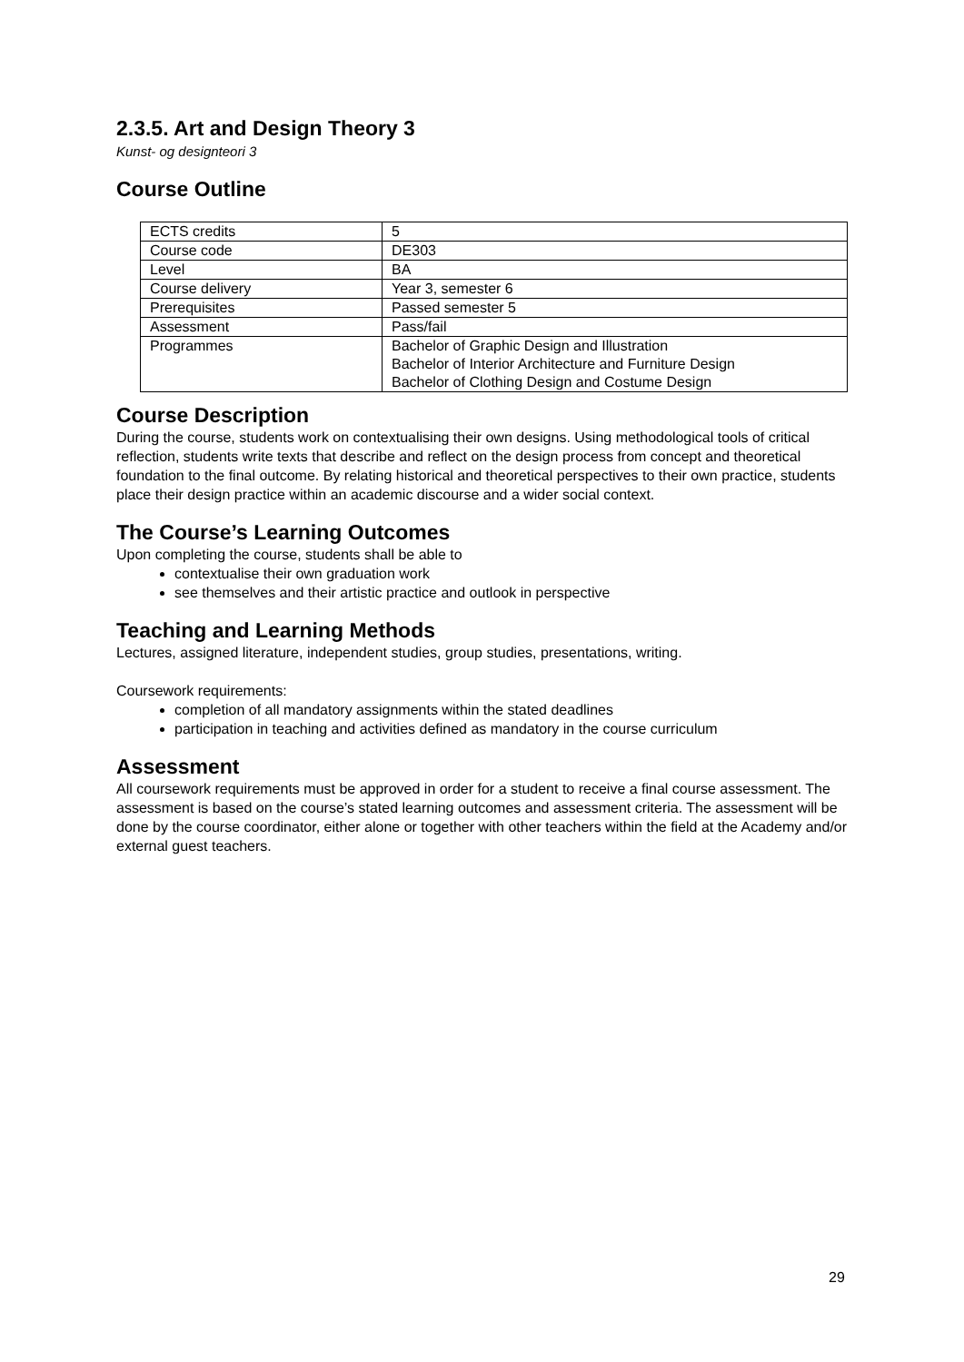2.3.5. Art and Design Theory 3
Kunst- og designteori 3
Course Outline
| ECTS credits | 5 |
| Course code | DE303 |
| Level | BA |
| Course delivery | Year 3, semester 6 |
| Prerequisites | Passed semester 5 |
| Assessment | Pass/fail |
| Programmes | Bachelor of Graphic Design and Illustration Bachelor of Interior Architecture and Furniture Design Bachelor of Clothing Design and Costume Design |
Course Description
During the course, students work on contextualising their own designs. Using methodological tools of critical reflection, students write texts that describe and reflect on the design process from concept and theoretical foundation to the final outcome. By relating historical and theoretical perspectives to their own practice, students place their design practice within an academic discourse and a wider social context.
The Course’s Learning Outcomes
Upon completing the course, students shall be able to
contextualise their own graduation work
see themselves and their artistic practice and outlook in perspective
Teaching and Learning Methods
Lectures, assigned literature, independent studies, group studies, presentations, writing.
Coursework requirements:
completion of all mandatory assignments within the stated deadlines
participation in teaching and activities defined as mandatory in the course curriculum
Assessment
All coursework requirements must be approved in order for a student to receive a final course assessment. The assessment is based on the course’s stated learning outcomes and assessment criteria. The assessment will be done by the course coordinator, either alone or together with other teachers within the field at the Academy and/or external guest teachers.
29